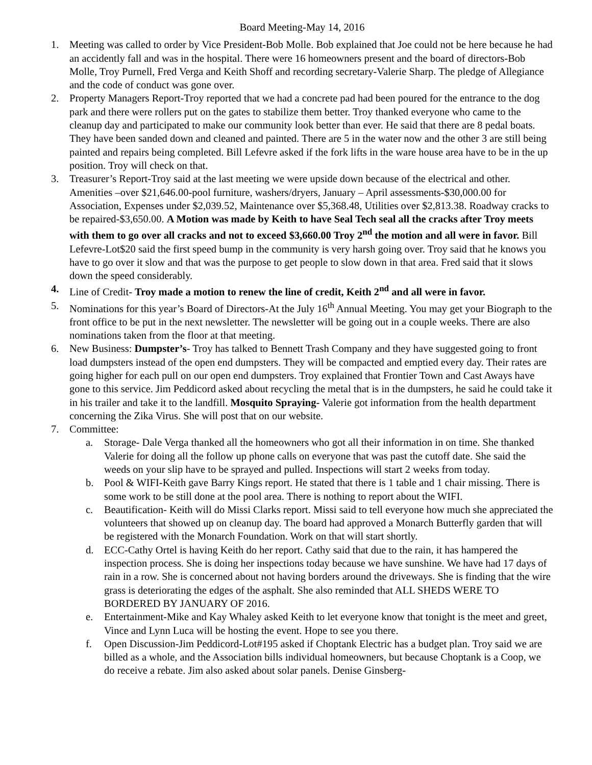Board Meeting-May 14, 2016
1. Meeting was called to order by Vice President-Bob Molle. Bob explained that Joe could not be here because he had an accidently fall and was in the hospital. There were 16 homeowners present and the board of directors-Bob Molle, Troy Purnell, Fred Verga and Keith Shoff and recording secretary-Valerie Sharp. The pledge of Allegiance and the code of conduct was gone over.
2. Property Managers Report-Troy reported that we had a concrete pad had been poured for the entrance to the dog park and there were rollers put on the gates to stabilize them better. Troy thanked everyone who came to the cleanup day and participated to make our community look better than ever. He said that there are 8 pedal boats. They have been sanded down and cleaned and painted. There are 5 in the water now and the other 3 are still being painted and repairs being completed. Bill Lefevre asked if the fork lifts in the ware house area have to be in the up position. Troy will check on that.
3. Treasurer’s Report-Troy said at the last meeting we were upside down because of the electrical and other. Amenities –over $21,646.00-pool furniture, washers/dryers, January – April assessments-$30,000.00 for Association, Expenses under $2,039.52, Maintenance over $5,368.48, Utilities over $2,813.38. Roadway cracks to be repaired-$3,650.00. A Motion was made by Keith to have Seal Tech seal all the cracks after Troy meets with them to go over all cracks and not to exceed $3,660.00 Troy 2<sup>nd</sup> the motion and all were in favor. Bill Lefevre-Lot$20 said the first speed bump in the community is very harsh going over. Troy said that he knows you have to go over it slow and that was the purpose to get people to slow down in that area. Fred said that it slows down the speed considerably.
4. Line of Credit- Troy made a motion to renew the line of credit, Keith 2<sup>nd</sup> and all were in favor.
5. Nominations for this year’s Board of Directors-At the July 16<sup>th</sup> Annual Meeting. You may get your Biograph to the front office to be put in the next newsletter. The newsletter will be going out in a couple weeks. There are also nominations taken from the floor at that meeting.
6. New Business: Dumpster’s- Troy has talked to Bennett Trash Company and they have suggested going to front load dumpsters instead of the open end dumpsters. They will be compacted and emptied every day. Their rates are going higher for each pull on our open end dumpsters. Troy explained that Frontier Town and Cast Aways have gone to this service. Jim Peddicord asked about recycling the metal that is in the dumpsters, he said he could take it in his trailer and take it to the landfill. Mosquito Spraying- Valerie got information from the health department concerning the Zika Virus. She will post that on our website.
7. Committee:
a. Storage- Dale Verga thanked all the homeowners who got all their information in on time. She thanked Valerie for doing all the follow up phone calls on everyone that was past the cutoff date. She said the weeds on your slip have to be sprayed and pulled. Inspections will start 2 weeks from today.
b. Pool & WIFI-Keith gave Barry Kings report. He stated that there is 1 table and 1 chair missing. There is some work to be still done at the pool area. There is nothing to report about the WIFI.
c. Beautification- Keith will do Missi Clarks report. Missi said to tell everyone how much she appreciated the volunteers that showed up on cleanup day. The board had approved a Monarch Butterfly garden that will be registered with the Monarch Foundation. Work on that will start shortly.
d. ECC-Cathy Ortel is having Keith do her report. Cathy said that due to the rain, it has hampered the inspection process. She is doing her inspections today because we have sunshine. We have had 17 days of rain in a row. She is concerned about not having borders around the driveways. She is finding that the wire grass is deteriorating the edges of the asphalt. She also reminded that ALL SHEDS WERE TO BORDERED BY JANUARY OF 2016.
e. Entertainment-Mike and Kay Whaley asked Keith to let everyone know that tonight is the meet and greet, Vince and Lynn Luca will be hosting the event. Hope to see you there.
f. Open Discussion-Jim Peddicord-Lot#195 asked if Choptank Electric has a budget plan. Troy said we are billed as a whole, and the Association bills individual homeowners, but because Choptank is a Coop, we do receive a rebate. Jim also asked about solar panels. Denise Ginsberg-